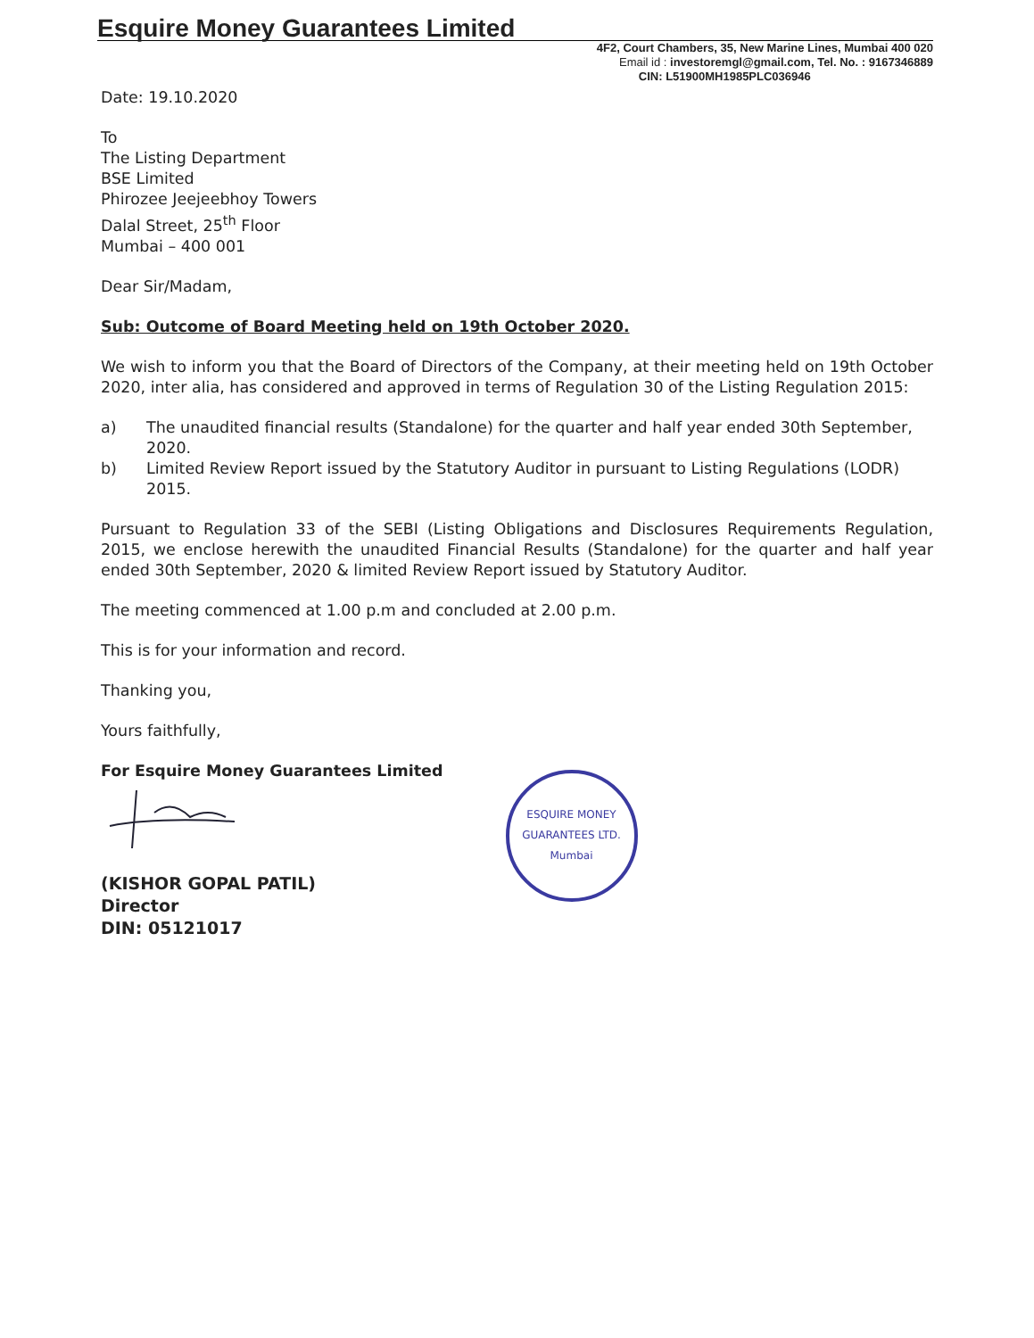Esquire Money Guarantees Limited
4F2, Court Chambers, 35, New Marine Lines, Mumbai 400 020
Email id : investoremgl@gmail.com, Tel. No. : 9167346889
CIN: L51900MH1985PLC036946
Date: 19.10.2020
To
The Listing Department
BSE Limited
Phirozee Jeejeebhoy Towers
Dalal Street, 25<sup>th</sup> Floor
Mumbai – 400 001
Dear Sir/Madam,
Sub: Outcome of Board Meeting held on 19th October 2020.
We wish to inform you that the Board of Directors of the Company, at their meeting held on 19th October 2020, inter alia, has considered and approved in terms of Regulation 30 of the Listing Regulation 2015:
a) The unaudited financial results (Standalone) for the quarter and half year ended 30th September, 2020.
b) Limited Review Report issued by the Statutory Auditor in pursuant to Listing Regulations (LODR) 2015.
Pursuant to Regulation 33 of the SEBI (Listing Obligations and Disclosures Requirements Regulation, 2015, we enclose herewith the unaudited Financial Results (Standalone) for the quarter and half year ended 30th September, 2020 & limited Review Report issued by Statutory Auditor.
The meeting commenced at 1.00 p.m and concluded at 2.00 p.m.
This is for your information and record.
Thanking you,
Yours faithfully,
For Esquire Money Guarantees Limited
(KISHOR GOPAL PATIL)
Director
DIN: 05121017
ESQUIRE MONEY GUARANTEES LTD.
Mumbai